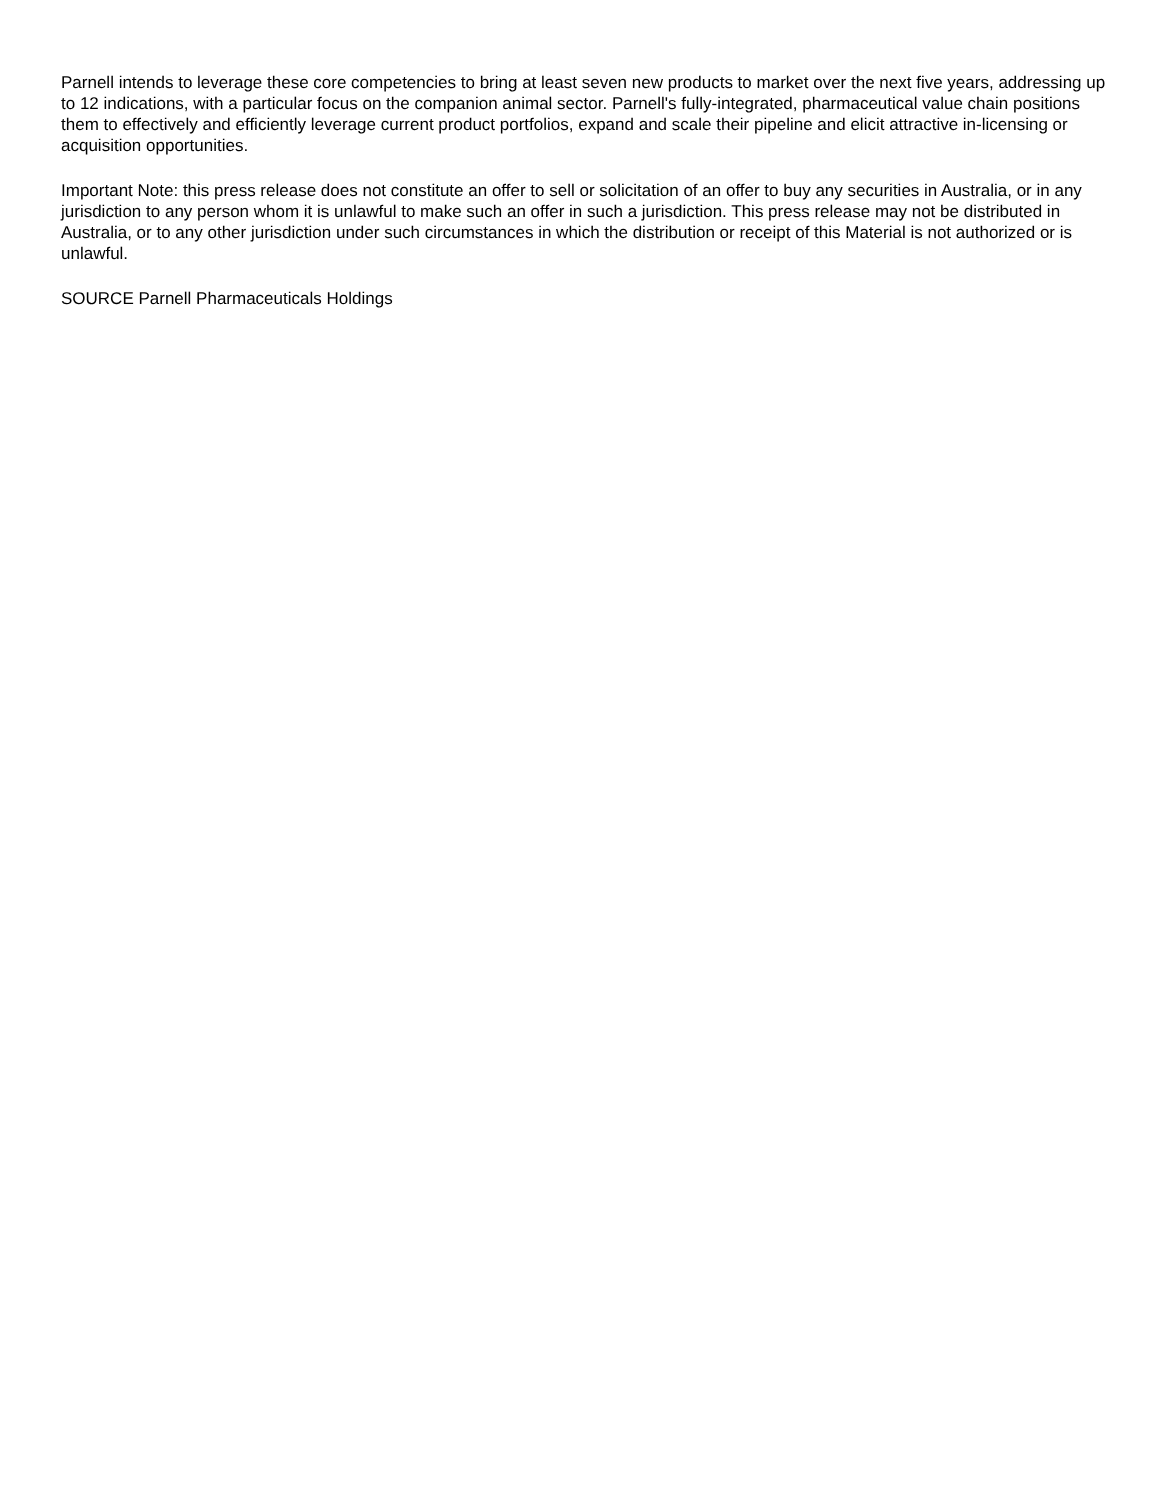Parnell intends to leverage these core competencies to bring at least seven new products to market over the next five years, addressing up to 12 indications, with a particular focus on the companion animal sector. Parnell's fully-integrated, pharmaceutical value chain positions them to effectively and efficiently leverage current product portfolios, expand and scale their pipeline and elicit attractive in-licensing or acquisition opportunities.
Important Note: this press release does not constitute an offer to sell or solicitation of an offer to buy any securities in Australia, or in any jurisdiction to any person whom it is unlawful to make such an offer in such a jurisdiction. This press release may not be distributed in Australia, or to any other jurisdiction under such circumstances in which the distribution or receipt of this Material is not authorized or is unlawful.
SOURCE Parnell Pharmaceuticals Holdings